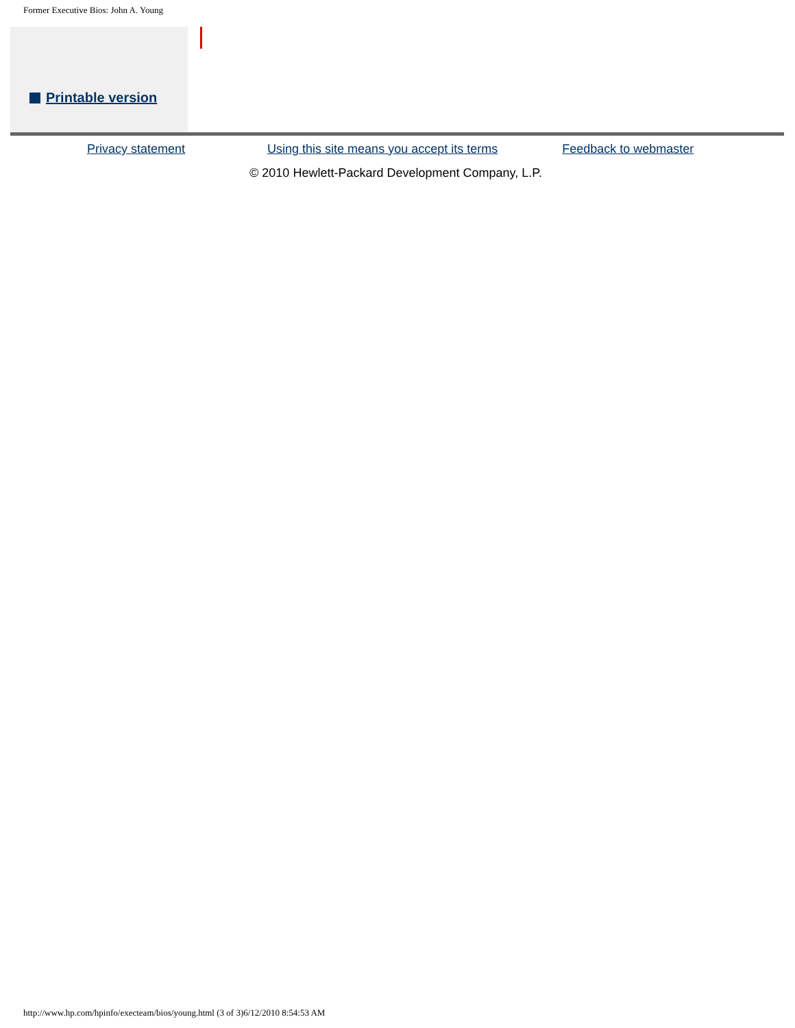Former Executive Bios: John A. Young
Printable version
Privacy statement Using this site means you accept its terms Feedback to webmaster
© 2010 Hewlett-Packard Development Company, L.P.
http://www.hp.com/hpinfo/execteam/bios/young.html (3 of 3)6/12/2010 8:54:53 AM